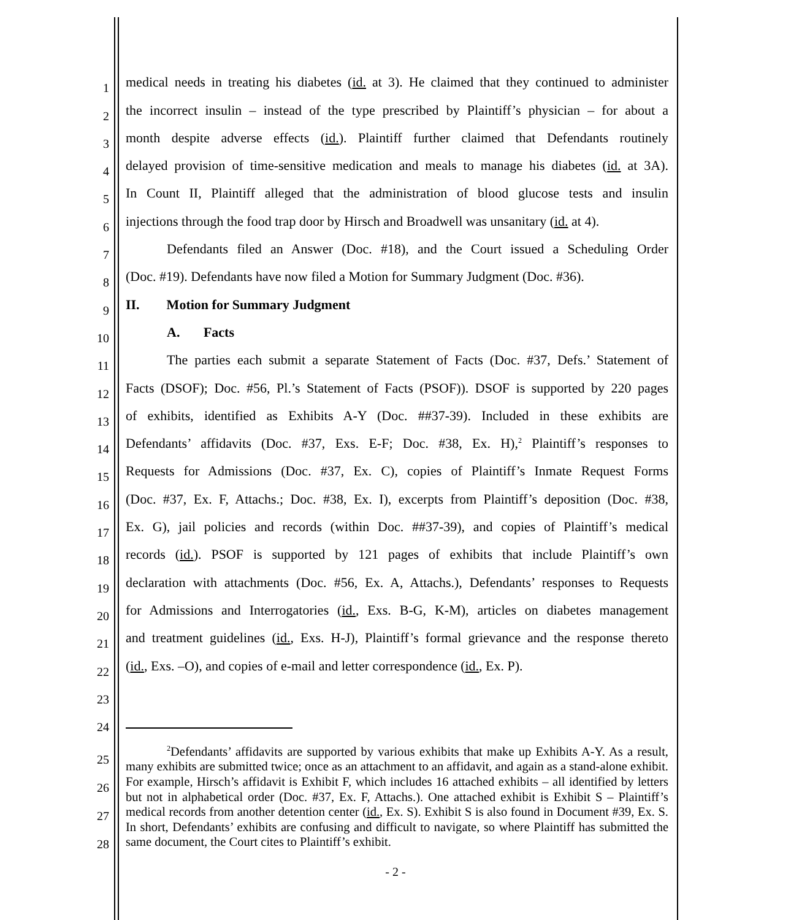1
medical needs in treating his diabetes (id. at 3). He claimed that they continued to administer
2
the incorrect insulin – instead of the type prescribed by Plaintiff’s physician – for about a
3
month despite adverse effects (id.). Plaintiff further claimed that Defendants routinely
4
delayed provision of time-sensitive medication and meals to manage his diabetes (id. at 3A).
5
In Count II, Plaintiff alleged that the administration of blood glucose tests and insulin
6
injections through the food trap door by Hirsch and Broadwell was unsanitary (id. at 4).
7
Defendants filed an Answer (Doc. #18), and the Court issued a Scheduling Order
8
(Doc. #19). Defendants have now filed a Motion for Summary Judgment (Doc. #36).
9
II. Motion for Summary Judgment
10
A. Facts
11
The parties each submit a separate Statement of Facts (Doc. #37, Defs.’ Statement of
12
Facts (DSOF); Doc. #56, Pl.’s Statement of Facts (PSOF)). DSOF is supported by 220 pages
13
of exhibits, identified as Exhibits A-Y (Doc. ##37-39). Included in these exhibits are
14
Defendants’ affidavits (Doc. #37, Exs. E-F; Doc. #38, Ex. H),<sup>2</sup> Plaintiff’s responses to
15
Requests for Admissions (Doc. #37, Ex. C), copies of Plaintiff’s Inmate Request Forms
16
(Doc. #37, Ex. F, Attachs.; Doc. #38, Ex. I), excerpts from Plaintiff’s deposition (Doc. #38,
17
Ex. G), jail policies and records (within Doc. ##37-39), and copies of Plaintiff’s medical
18
records (id.). PSOF is supported by 121 pages of exhibits that include Plaintiff’s own
19
declaration with attachments (Doc. #56, Ex. A, Attachs.), Defendants’ responses to Requests
20
for Admissions and Interrogatories (id., Exs. B-G, K-M), articles on diabetes management
21
and treatment guidelines (id., Exs. H-J), Plaintiff’s formal grievance and the response thereto
22
(id., Exs. –O), and copies of e-mail and letter correspondence (id., Ex. P).
23
24
25
26
27
28
<sup>2</sup> Defendants’ affidavits are supported by various exhibits that make up Exhibits A-Y. As a result, many exhibits are submitted twice; once as an attachment to an affidavit, and again as a stand-alone exhibit. For example, Hirsch’s affidavit is Exhibit F, which includes 16 attached exhibits – all identified by letters but not in alphabetical order (Doc. #37, Ex. F, Attachs.). One attached exhibit is Exhibit S – Plaintiff’s medical records from another detention center (id., Ex. S). Exhibit S is also found in Document #39, Ex. S. In short, Defendants’ exhibits are confusing and difficult to navigate, so where Plaintiff has submitted the same document, the Court cites to Plaintiff’s exhibit.
- 2 -